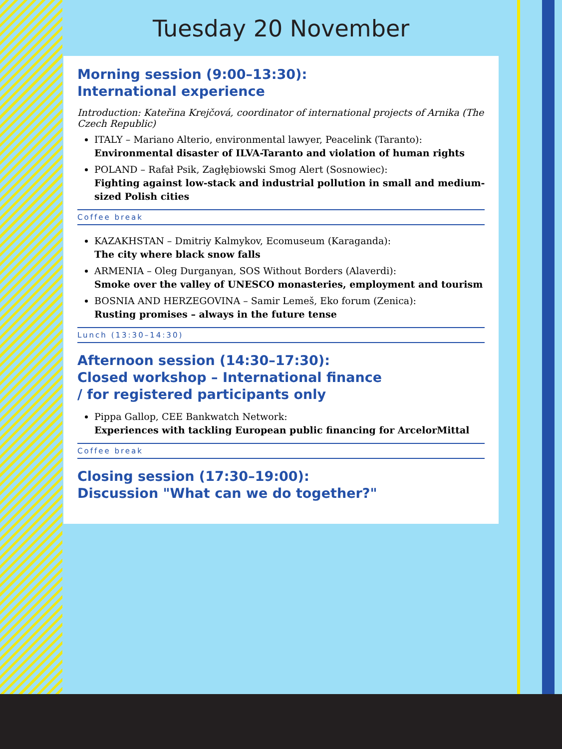Tuesday 20 November
Morning session (9:00–13:30):
International experience
Introduction: Kateřina Krejčová, coordinator of international projects of Arnika (The Czech Republic)
ITALY – Mariano Alterio, environmental lawyer, Peacelink (Taranto):
Environmental disaster of ILVA-Taranto and violation of human rights
POLAND – Rafał Psik, Zagłębiowski Smog Alert (Sosnowiec):
Fighting against low-stack and industrial pollution in small and medium-sized Polish cities
Coffee break
KAZAKHSTAN – Dmitriy Kalmykov, Ecomuseum (Karaganda):
The city where black snow falls
ARMENIA – Oleg Durganyan, SOS Without Borders (Alaverdi):
Smoke over the valley of UNESCO monasteries, employment and tourism
BOSNIA AND HERZEGOVINA – Samir Lemeš, Eko forum (Zenica):
Rusting promises – always in the future tense
Lunch (13:30–14:30)
Afternoon session (14:30–17:30):
Closed workshop – International finance
/ for registered participants only
Pippa Gallop, CEE Bankwatch Network:
Experiences with tackling European public financing for ArcelorMittal
Coffee break
Closing session (17:30–19:00):
Discussion "What can we do together?"